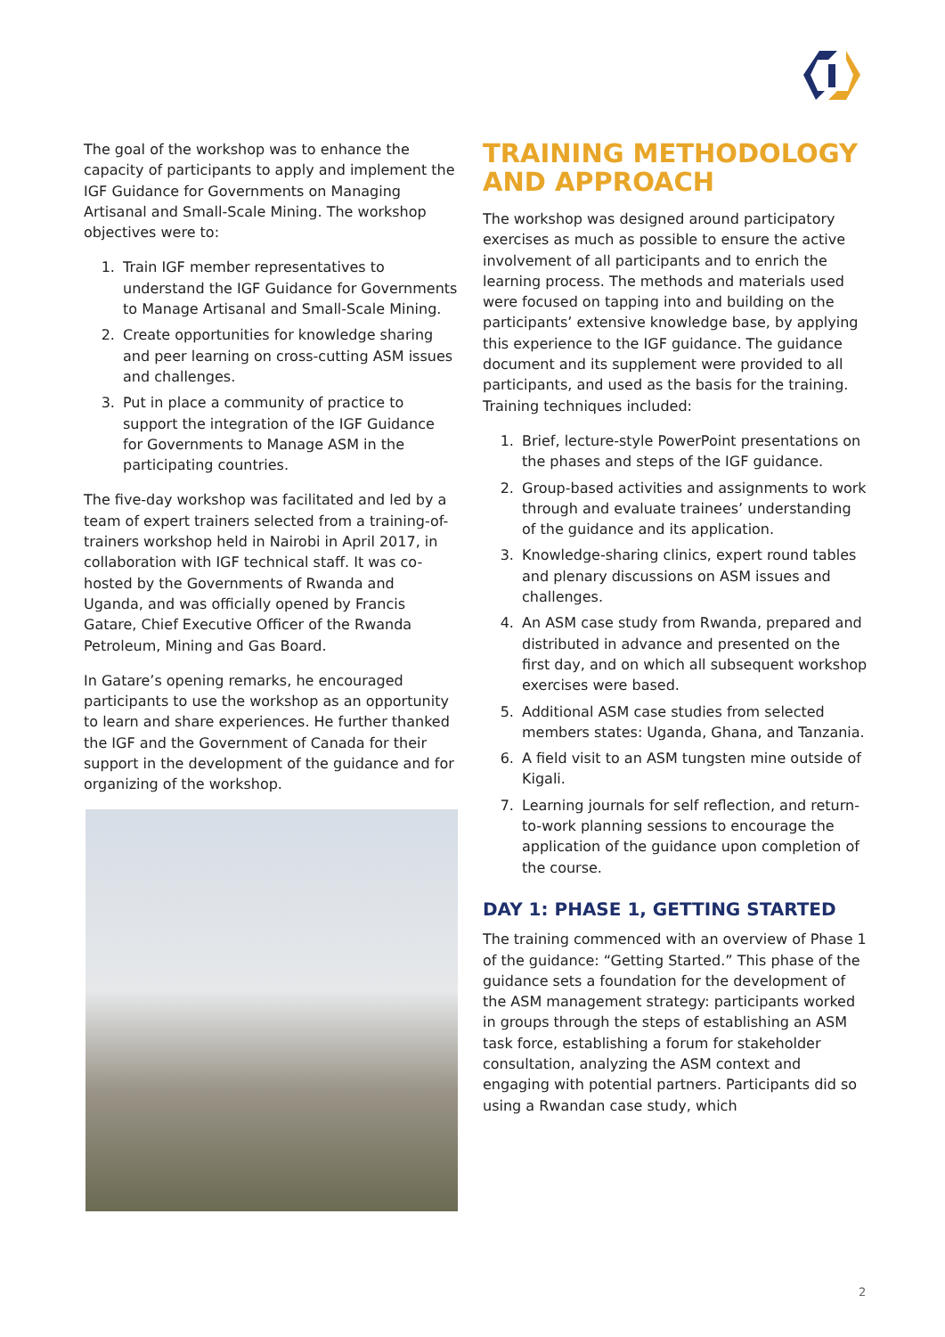The goal of the workshop was to enhance the capacity of participants to apply and implement the IGF Guidance for Governments on Managing Artisanal and Small-Scale Mining. The workshop objectives were to:
1. Train IGF member representatives to understand the IGF Guidance for Governments to Manage Artisanal and Small-Scale Mining.
2. Create opportunities for knowledge sharing and peer learning on cross-cutting ASM issues and challenges.
3. Put in place a community of practice to support the integration of the IGF Guidance for Governments to Manage ASM in the participating countries.
The five-day workshop was facilitated and led by a team of expert trainers selected from a training-of-trainers workshop held in Nairobi in April 2017, in collaboration with IGF technical staff. It was co-hosted by the Governments of Rwanda and Uganda, and was officially opened by Francis Gatare, Chief Executive Officer of the Rwanda Petroleum, Mining and Gas Board.
In Gatare’s opening remarks, he encouraged participants to use the workshop as an opportunity to learn and share experiences. He further thanked the IGF and the Government of Canada for their support in the development of the guidance and for organizing of the workshop.
TRAINING METHODOLOGY AND APPROACH
The workshop was designed around participatory exercises as much as possible to ensure the active involvement of all participants and to enrich the learning process. The methods and materials used were focused on tapping into and building on the participants’ extensive knowledge base, by applying this experience to the IGF guidance. The guidance document and its supplement were provided to all participants, and used as the basis for the training. Training techniques included:
1. Brief, lecture-style PowerPoint presentations on the phases and steps of the IGF guidance.
2. Group-based activities and assignments to work through and evaluate trainees’ understanding of the guidance and its application.
3. Knowledge-sharing clinics, expert round tables and plenary discussions on ASM issues and challenges.
4. An ASM case study from Rwanda, prepared and distributed in advance and presented on the first day, and on which all subsequent workshop exercises were based.
5. Additional ASM case studies from selected members states: Uganda, Ghana, and Tanzania.
6. A field visit to an ASM tungsten mine outside of Kigali.
7. Learning journals for self reflection, and return-to-work planning sessions to encourage the application of the guidance upon completion of the course.
DAY 1: PHASE 1, GETTING STARTED
The training commenced with an overview of Phase 1 of the guidance: “Getting Started.” This phase of the guidance sets a foundation for the development of the ASM management strategy: participants worked in groups through the steps of establishing an ASM task force, establishing a forum for stakeholder consultation, analyzing the ASM context and engaging with potential partners. Participants did so using a Rwandan case study, which
2